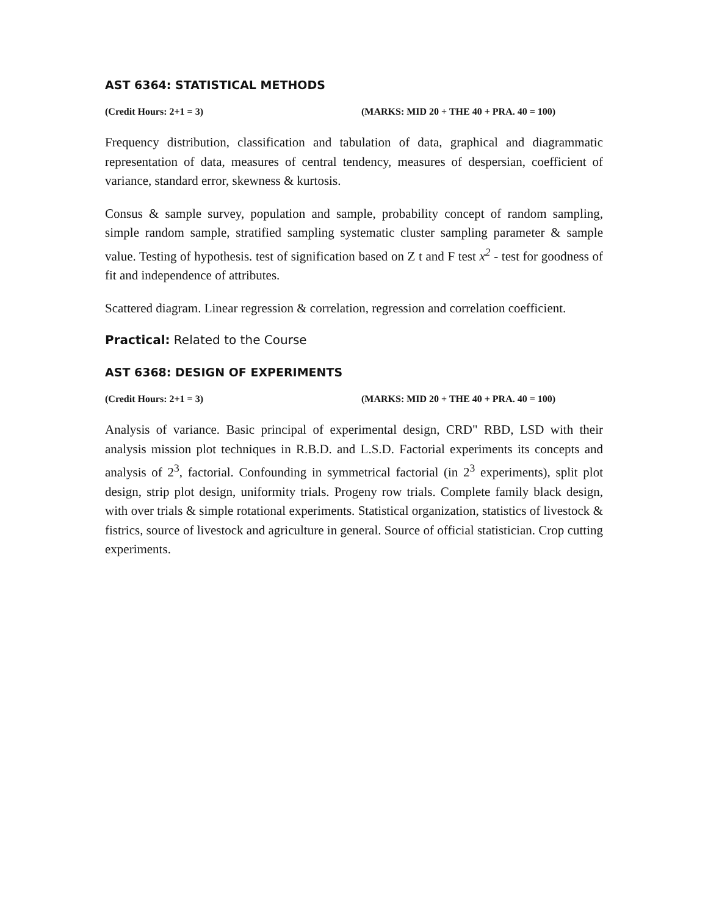AST 6364: STATISTICAL METHODS
(Credit Hours: 2+1 = 3) (MARKS: MID 20 + THE 40 + PRA. 40 = 100)
Frequency distribution, classification and tabulation of data, graphical and diagrammatic representation of data, measures of central tendency, measures of despersian, coefficient of variance, standard error, skewness & kurtosis.
Consus & sample survey, population and sample, probability concept of random sampling, simple random sample, stratified sampling systematic cluster sampling parameter & sample value. Testing of hypothesis. test of signification based on Z t and F test x<sup>2</sup> - test for goodness of fit and independence of attributes.
Scattered diagram. Linear regression & correlation, regression and correlation coefficient.
Practical: Related to the Course
AST 6368: DESIGN OF EXPERIMENTS
(Credit Hours: 2+1 = 3) (MARKS: MID 20 + THE 40 + PRA. 40 = 100)
Analysis of variance. Basic principal of experimental design, CRD" RBD, LSD with their analysis mission plot techniques in R.B.D. and L.S.D. Factorial experiments its concepts and analysis of 2<sup>3</sup>, factorial. Confounding in symmetrical factorial (in 2<sup>3</sup> experiments), split plot design, strip plot design, uniformity trials. Progeny row trials. Complete family black design, with over trials & simple rotational experiments. Statistical organization, statistics of livestock & fistrics, source of livestock and agriculture in general. Source of official statistician. Crop cutting experiments.